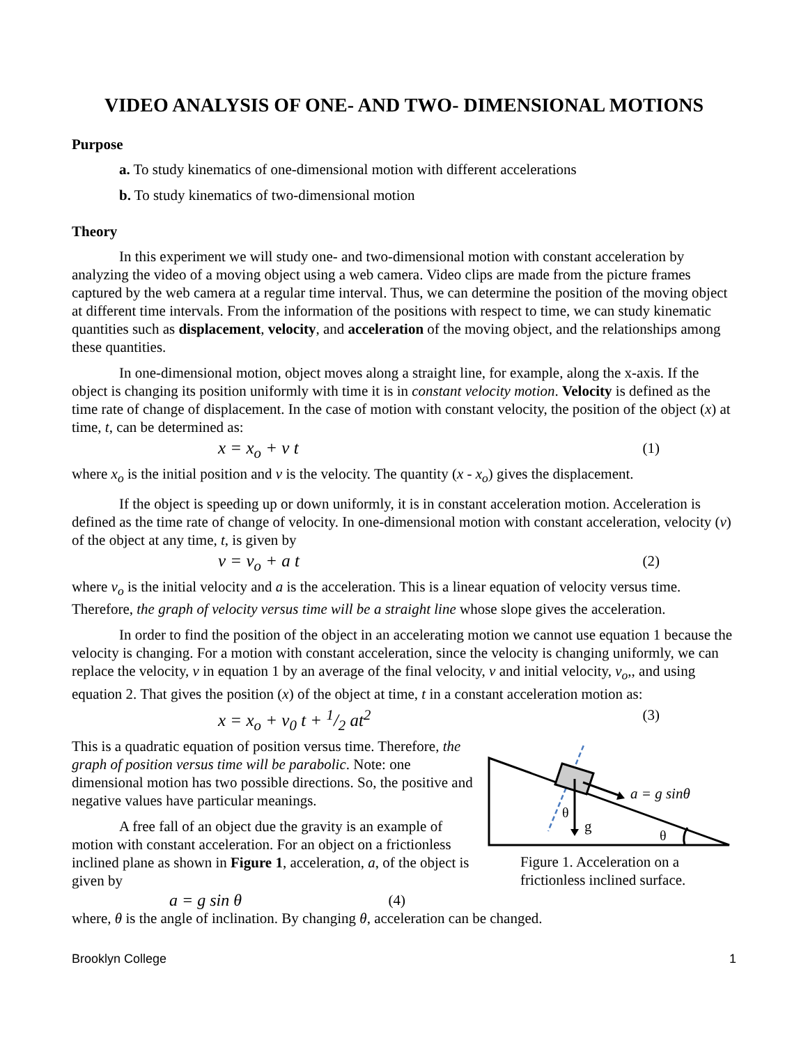VIDEO ANALYSIS OF ONE- AND TWO- DIMENSIONAL MOTIONS
Purpose
a. To study kinematics of one-dimensional motion with different accelerations
b. To study kinematics of two-dimensional motion
Theory
In this experiment we will study one- and two-dimensional motion with constant acceleration by analyzing the video of a moving object using a web camera. Video clips are made from the picture frames captured by the web camera at a regular time interval. Thus, we can determine the position of the moving object at different time intervals. From the information of the positions with respect to time, we can study kinematic quantities such as displacement, velocity, and acceleration of the moving object, and the relationships among these quantities.
In one-dimensional motion, object moves along a straight line, for example, along the x-axis. If the object is changing its position uniformly with time it is in constant velocity motion. Velocity is defined as the time rate of change of displacement. In the case of motion with constant velocity, the position of the object (x) at time, t, can be determined as:
x = x<sub>o</sub> + v t (1)
where x<sub>o</sub> is the initial position and v is the velocity. The quantity (x - x<sub>o</sub>) gives the displacement.
If the object is speeding up or down uniformly, it is in constant acceleration motion. Acceleration is defined as the time rate of change of velocity. In one-dimensional motion with constant acceleration, velocity (v) of the object at any time, t, is given by
v = v<sub>o</sub> + a t (2)
where v<sub>o</sub> is the initial velocity and a is the acceleration. This is a linear equation of velocity versus time. Therefore, the graph of velocity versus time will be a straight line whose slope gives the acceleration.
In order to find the position of the object in an accelerating motion we cannot use equation 1 because the velocity is changing. For a motion with constant acceleration, since the velocity is changing uniformly, we can replace the velocity, v in equation 1 by an average of the final velocity, v and initial velocity, v<sub>o</sub>,, and using equation 2. That gives the position (x) of the object at time, t in a constant acceleration motion as:
x = x<sub>o</sub> + v<sub>0</sub> t + 1/2 at<sup>2</sup> (3)
This is a quadratic equation of position versus time. Therefore, the graph of position versus time will be parabolic. Note: one dimensional motion has two possible directions. So, the positive and negative values have particular meanings.
A free fall of an object due the gravity is an example of motion with constant acceleration. For an object on a frictionless inclined plane as shown in Figure 1, acceleration, a, of the object is given by
a = g sin θ (4)
a = g sinθ
θ
g
θ
Figure 1. Acceleration on a frictionless inclined surface.
where, θ is the angle of inclination. By changing θ, acceleration can be changed.
Brooklyn College 1